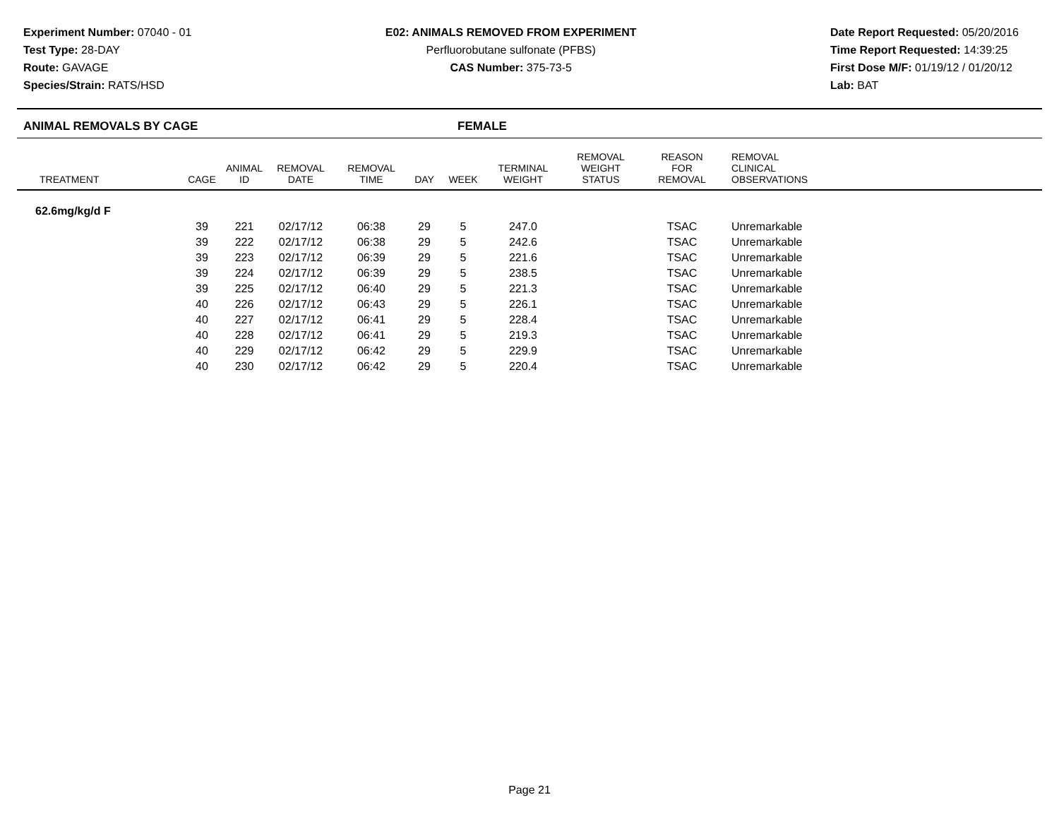Experiment Number: 07040 - 01
Test Type: 28-DAY
Route: GAVAGE
Species/Strain: RATS/HSD
E02: ANIMALS REMOVED FROM EXPERIMENT
Perfluorobutane sulfonate (PFBS)
CAS Number: 375-73-5
Date Report Requested: 05/20/2016
Time Report Requested: 14:39:25
First Dose M/F: 01/19/12 / 01/20/12
Lab: BAT
ANIMAL REMOVALS BY CAGE FEMALE
| TREATMENT | CAGE | ANIMAL ID | REMOVAL DATE | REMOVAL TIME | DAY | WEEK | TERMINAL WEIGHT | REMOVAL WEIGHT STATUS | REASON FOR REMOVAL | REMOVAL CLINICAL OBSERVATIONS |
| --- | --- | --- | --- | --- | --- | --- | --- | --- | --- | --- |
| 62.6mg/kg/d F | | | | | | | | | | |
| | 39 | 221 | 02/17/12 | 06:38 | 29 | 5 | 247.0 | | TSAC | Unremarkable |
| | 39 | 222 | 02/17/12 | 06:38 | 29 | 5 | 242.6 | | TSAC | Unremarkable |
| | 39 | 223 | 02/17/12 | 06:39 | 29 | 5 | 221.6 | | TSAC | Unremarkable |
| | 39 | 224 | 02/17/12 | 06:39 | 29 | 5 | 238.5 | | TSAC | Unremarkable |
| | 39 | 225 | 02/17/12 | 06:40 | 29 | 5 | 221.3 | | TSAC | Unremarkable |
| | 40 | 226 | 02/17/12 | 06:43 | 29 | 5 | 226.1 | | TSAC | Unremarkable |
| | 40 | 227 | 02/17/12 | 06:41 | 29 | 5 | 228.4 | | TSAC | Unremarkable |
| | 40 | 228 | 02/17/12 | 06:41 | 29 | 5 | 219.3 | | TSAC | Unremarkable |
| | 40 | 229 | 02/17/12 | 06:42 | 29 | 5 | 229.9 | | TSAC | Unremarkable |
| | 40 | 230 | 02/17/12 | 06:42 | 29 | 5 | 220.4 | | TSAC | Unremarkable |
Page 21